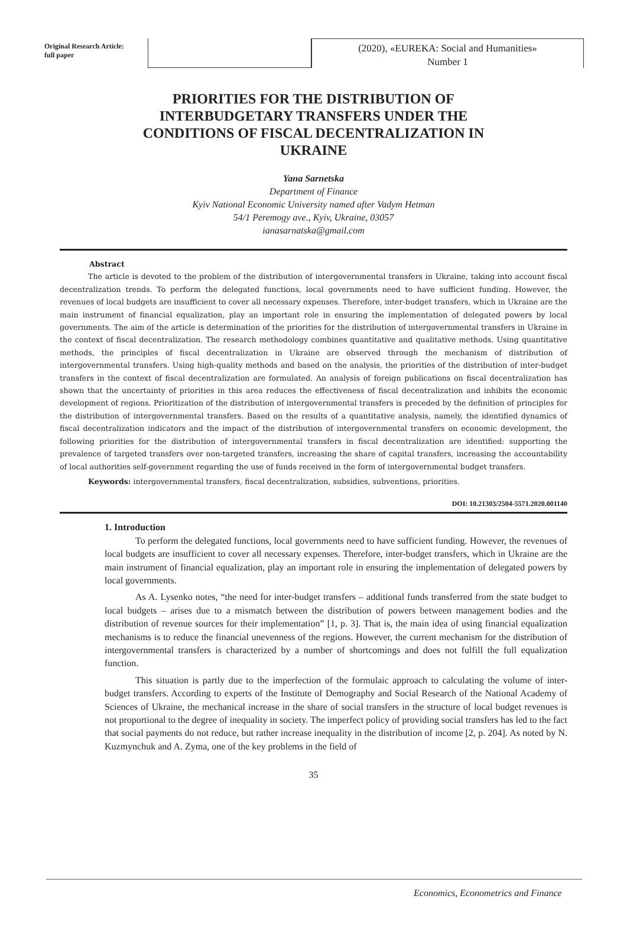Original Research Article:
full paper
(2020), «EUREKA: Social and Humanities»
Number 1
PRIORITIES FOR THE DISTRIBUTION OF INTERBUDGETARY TRANSFERS UNDER THE CONDITIONS OF FISCAL DECENTRALIZATION IN UKRAINE
Yana Sarnetska
Department of Finance
Kyiv National Economic University named after Vadym Hetman
54/1 Peremogy ave., Kyiv, Ukraine, 03057
ianasarnatska@gmail.com
Abstract
The article is devoted to the problem of the distribution of intergovernmental transfers in Ukraine, taking into account fiscal decentralization trends. To perform the delegated functions, local governments need to have sufficient funding. However, the revenues of local budgets are insufficient to cover all necessary expenses. Therefore, inter-budget transfers, which in Ukraine are the main instrument of financial equalization, play an important role in ensuring the implementation of delegated powers by local governments. The aim of the article is determination of the priorities for the distribution of intergovernmental transfers in Ukraine in the context of fiscal decentralization. The research methodology combines quantitative and qualitative methods. Using quantitative methods, the principles of fiscal decentralization in Ukraine are observed through the mechanism of distribution of intergovernmental transfers. Using high-quality methods and based on the analysis, the priorities of the distribution of inter-budget transfers in the context of fiscal decentralization are formulated. An analysis of foreign publications on fiscal decentralization has shown that the uncertainty of priorities in this area reduces the effectiveness of fiscal decentralization and inhibits the economic development of regions. Prioritization of the distribution of intergovernmental transfers is preceded by the definition of principles for the distribution of intergovernmental transfers. Based on the results of a quantitative analysis, namely, the identified dynamics of fiscal decentralization indicators and the impact of the distribution of intergovernmental transfers on economic development, the following priorities for the distribution of intergovernmental transfers in fiscal decentralization are identified: supporting the prevalence of targeted transfers over non-targeted transfers, increasing the share of capital transfers, increasing the accountability of local authorities self-government regarding the use of funds received in the form of intergovernmental budget transfers.
Keywords: intergovernmental transfers, fiscal decentralization, subsidies, subventions, priorities.
DOI: 10.21303/2504-5571.2020.001140
1. Introduction
To perform the delegated functions, local governments need to have sufficient funding. However, the revenues of local budgets are insufficient to cover all necessary expenses. Therefore, inter-budget transfers, which in Ukraine are the main instrument of financial equalization, play an important role in ensuring the implementation of delegated powers by local governments.
As A. Lysenko notes, “the need for inter-budget transfers – additional funds transferred from the state budget to local budgets – arises due to a mismatch between the distribution of powers between management bodies and the distribution of revenue sources for their implementation” [1, p. 3]. That is, the main idea of using financial equalization mechanisms is to reduce the financial unevenness of the regions. However, the current mechanism for the distribution of intergovernmental transfers is characterized by a number of shortcomings and does not fulfill the full equalization function.
This situation is partly due to the imperfection of the formulaic approach to calculating the volume of inter-budget transfers. According to experts of the Institute of Demography and Social Research of the National Academy of Sciences of Ukraine, the mechanical increase in the share of social transfers in the structure of local budget revenues is not proportional to the degree of inequality in society. The imperfect policy of providing social transfers has led to the fact that social payments do not reduce, but rather increase inequality in the distribution of income [2, p. 204]. As noted by N. Kuzmynchuk and A. Zyma, one of the key problems in the field of
35
Economics, Econometrics and Finance